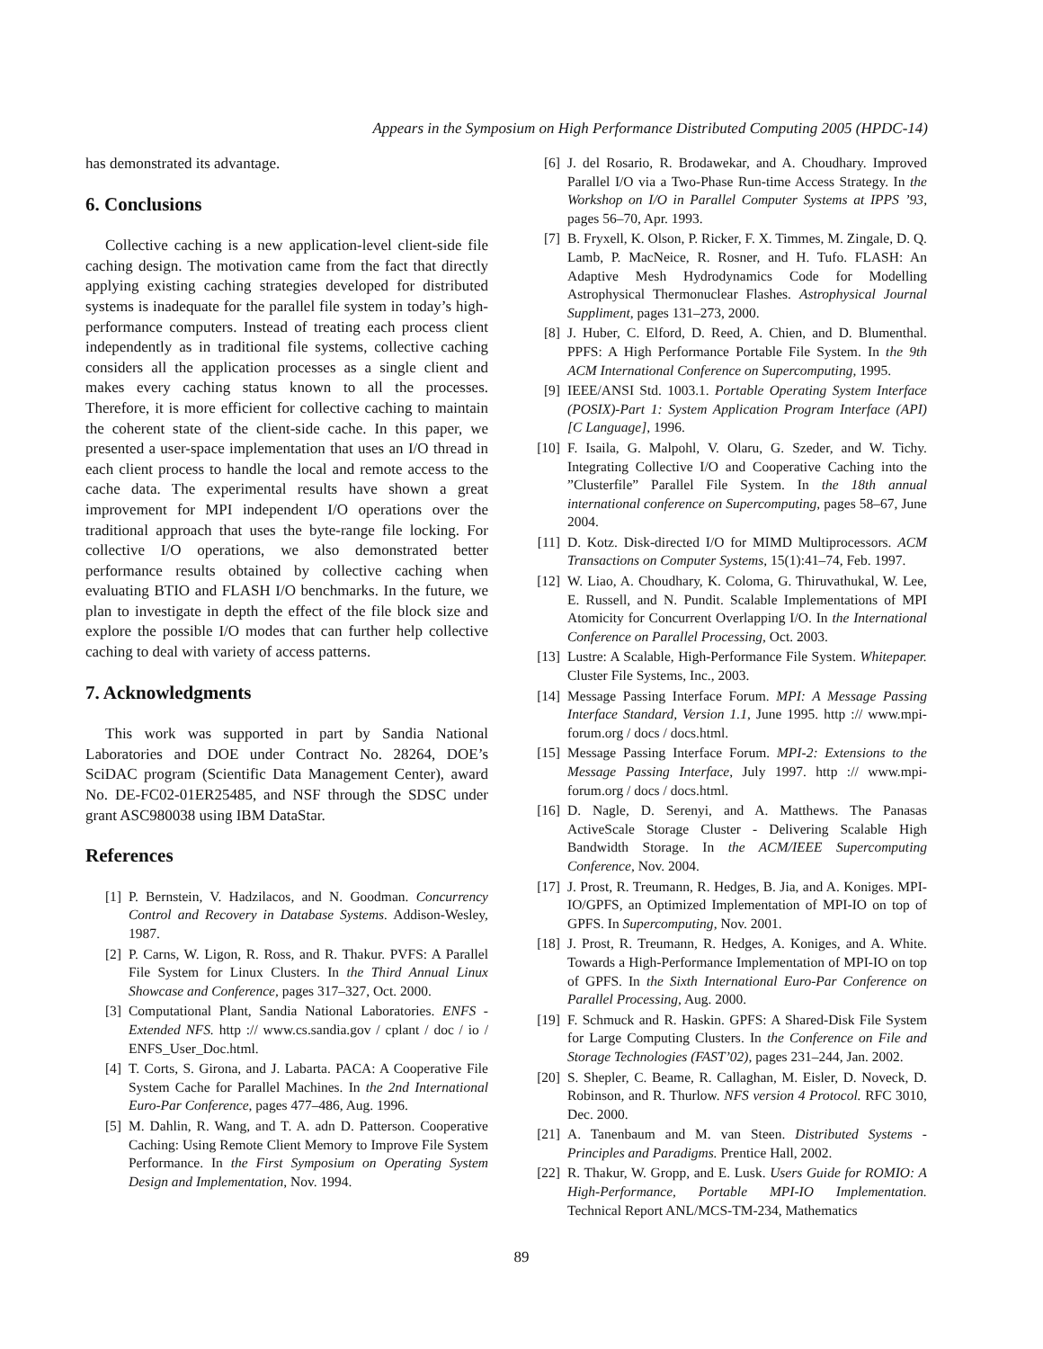Appears in the Symposium on High Performance Distributed Computing 2005 (HPDC-14)
has demonstrated its advantage.
6. Conclusions
Collective caching is a new application-level client-side file caching design. The motivation came from the fact that directly applying existing caching strategies developed for distributed systems is inadequate for the parallel file system in today’s high-performance computers. Instead of treating each process client independently as in traditional file systems, collective caching considers all the application processes as a single client and makes every caching status known to all the processes. Therefore, it is more efficient for collective caching to maintain the coherent state of the client-side cache. In this paper, we presented a user-space implementation that uses an I/O thread in each client process to handle the local and remote access to the cache data. The experimental results have shown a great improvement for MPI independent I/O operations over the traditional approach that uses the byte-range file locking. For collective I/O operations, we also demonstrated better performance results obtained by collective caching when evaluating BTIO and FLASH I/O benchmarks. In the future, we plan to investigate in depth the effect of the file block size and explore the possible I/O modes that can further help collective caching to deal with variety of access patterns.
7. Acknowledgments
This work was supported in part by Sandia National Laboratories and DOE under Contract No. 28264, DOE’s SciDAC program (Scientific Data Management Center), award No. DE-FC02-01ER25485, and NSF through the SDSC under grant ASC980038 using IBM DataStar.
References
[1] P. Bernstein, V. Hadzilacos, and N. Goodman. Concurrency Control and Recovery in Database Systems. Addison-Wesley, 1987.
[2] P. Carns, W. Ligon, R. Ross, and R. Thakur. PVFS: A Parallel File System for Linux Clusters. In the Third Annual Linux Showcase and Conference, pages 317–327, Oct. 2000.
[3] Computational Plant, Sandia National Laboratories. ENFS - Extended NFS. http :// www.cs.sandia.gov / cplant / doc / io / ENFS_User_Doc.html.
[4] T. Corts, S. Girona, and J. Labarta. PACA: A Cooperative File System Cache for Parallel Machines. In the 2nd International Euro-Par Conference, pages 477–486, Aug. 1996.
[5] M. Dahlin, R. Wang, and T. A. adn D. Patterson. Cooperative Caching: Using Remote Client Memory to Improve File System Performance. In the First Symposium on Operating System Design and Implementation, Nov. 1994.
[6] J. del Rosario, R. Brodawekar, and A. Choudhary. Improved Parallel I/O via a Two-Phase Run-time Access Strategy. In the Workshop on I/O in Parallel Computer Systems at IPPS ’93, pages 56–70, Apr. 1993.
[7] B. Fryxell, K. Olson, P. Ricker, F. X. Timmes, M. Zingale, D. Q. Lamb, P. MacNeice, R. Rosner, and H. Tufo. FLASH: An Adaptive Mesh Hydrodynamics Code for Modelling Astrophysical Thermonuclear Flashes. Astrophysical Journal Suppliment, pages 131–273, 2000.
[8] J. Huber, C. Elford, D. Reed, A. Chien, and D. Blumenthal. PPFS: A High Performance Portable File System. In the 9th ACM International Conference on Supercomputing, 1995.
[9] IEEE/ANSI Std. 1003.1. Portable Operating System Interface (POSIX)-Part 1: System Application Program Interface (API) [C Language], 1996.
[10] F. Isaila, G. Malpohl, V. Olaru, G. Szeder, and W. Tichy. Integrating Collective I/O and Cooperative Caching into the ”Clusterfile” Parallel File System. In the 18th annual international conference on Supercomputing, pages 58–67, June 2004.
[11] D. Kotz. Disk-directed I/O for MIMD Multiprocessors. ACM Transactions on Computer Systems, 15(1):41–74, Feb. 1997.
[12] W. Liao, A. Choudhary, K. Coloma, G. Thiruvathukal, W. Lee, E. Russell, and N. Pundit. Scalable Implementations of MPI Atomicity for Concurrent Overlapping I/O. In the International Conference on Parallel Processing, Oct. 2003.
[13] Lustre: A Scalable, High-Performance File System. Whitepaper. Cluster File Systems, Inc., 2003.
[14] Message Passing Interface Forum. MPI: A Message Passing Interface Standard, Version 1.1, June 1995. http :// www.mpi-forum.org / docs / docs.html.
[15] Message Passing Interface Forum. MPI-2: Extensions to the Message Passing Interface, July 1997. http :// www.mpi-forum.org / docs / docs.html.
[16] D. Nagle, D. Serenyi, and A. Matthews. The Panasas ActiveScale Storage Cluster - Delivering Scalable High Bandwidth Storage. In the ACM/IEEE Supercomputing Conference, Nov. 2004.
[17] J. Prost, R. Treumann, R. Hedges, B. Jia, and A. Koniges. MPI-IO/GPFS, an Optimized Implementation of MPI-IO on top of GPFS. In Supercomputing, Nov. 2001.
[18] J. Prost, R. Treumann, R. Hedges, A. Koniges, and A. White. Towards a High-Performance Implementation of MPI-IO on top of GPFS. In the Sixth International Euro-Par Conference on Parallel Processing, Aug. 2000.
[19] F. Schmuck and R. Haskin. GPFS: A Shared-Disk File System for Large Computing Clusters. In the Conference on File and Storage Technologies (FAST’02), pages 231–244, Jan. 2002.
[20] S. Shepler, C. Beame, R. Callaghan, M. Eisler, D. Noveck, D. Robinson, and R. Thurlow. NFS version 4 Protocol. RFC 3010, Dec. 2000.
[21] A. Tanenbaum and M. van Steen. Distributed Systems - Principles and Paradigms. Prentice Hall, 2002.
[22] R. Thakur, W. Gropp, and E. Lusk. Users Guide for ROMIO: A High-Performance, Portable MPI-IO Implementation. Technical Report ANL/MCS-TM-234, Mathematics
89